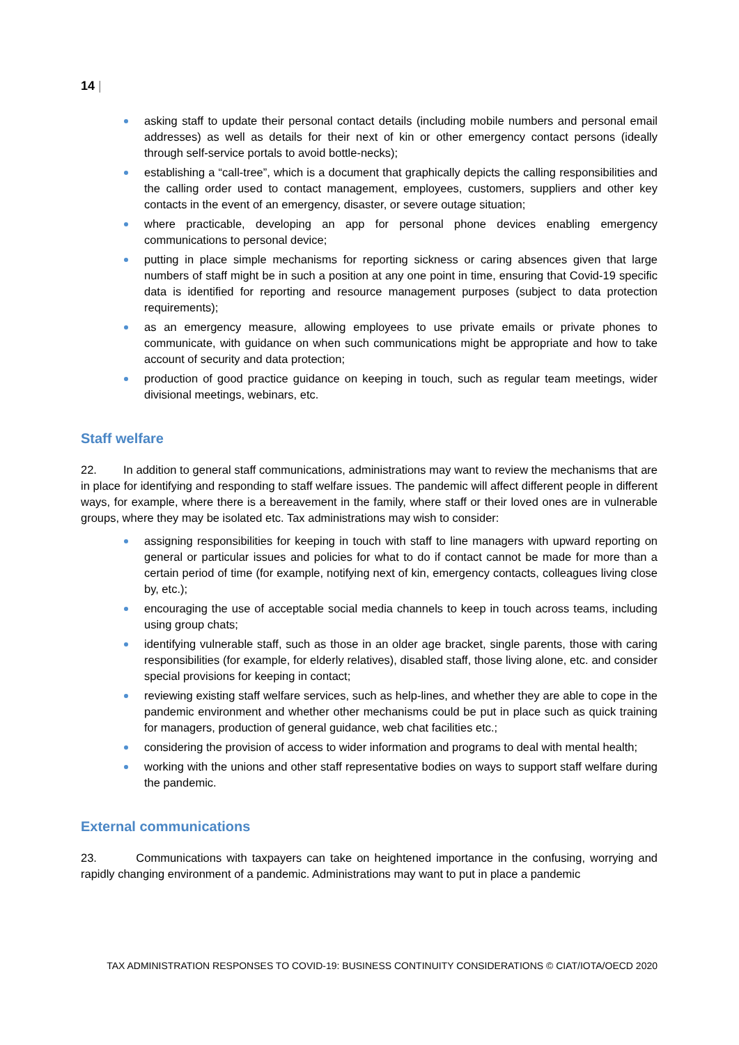14 |
asking staff to update their personal contact details (including mobile numbers and personal email addresses) as well as details for their next of kin or other emergency contact persons (ideally through self-service portals to avoid bottle-necks);
establishing a “call-tree”, which is a document that graphically depicts the calling responsibilities and the calling order used to contact management, employees, customers, suppliers and other key contacts in the event of an emergency, disaster, or severe outage situation;
where practicable, developing an app for personal phone devices enabling emergency communications to personal device;
putting in place simple mechanisms for reporting sickness or caring absences given that large numbers of staff might be in such a position at any one point in time, ensuring that Covid-19 specific data is identified for reporting and resource management purposes (subject to data protection requirements);
as an emergency measure, allowing employees to use private emails or private phones to communicate, with guidance on when such communications might be appropriate and how to take account of security and data protection;
production of good practice guidance on keeping in touch, such as regular team meetings, wider divisional meetings, webinars, etc.
Staff welfare
22. In addition to general staff communications, administrations may want to review the mechanisms that are in place for identifying and responding to staff welfare issues. The pandemic will affect different people in different ways, for example, where there is a bereavement in the family, where staff or their loved ones are in vulnerable groups, where they may be isolated etc. Tax administrations may wish to consider:
assigning responsibilities for keeping in touch with staff to line managers with upward reporting on general or particular issues and policies for what to do if contact cannot be made for more than a certain period of time (for example, notifying next of kin, emergency contacts, colleagues living close by, etc.);
encouraging the use of acceptable social media channels to keep in touch across teams, including using group chats;
identifying vulnerable staff, such as those in an older age bracket, single parents, those with caring responsibilities (for example, for elderly relatives), disabled staff, those living alone, etc. and consider special provisions for keeping in contact;
reviewing existing staff welfare services, such as help-lines, and whether they are able to cope in the pandemic environment and whether other mechanisms could be put in place such as quick training for managers, production of general guidance, web chat facilities etc.;
considering the provision of access to wider information and programs to deal with mental health;
working with the unions and other staff representative bodies on ways to support staff welfare during the pandemic.
External communications
23. Communications with taxpayers can take on heightened importance in the confusing, worrying and rapidly changing environment of a pandemic. Administrations may want to put in place a pandemic
TAX ADMINISTRATION RESPONSES TO COVID-19: BUSINESS CONTINUITY CONSIDERATIONS © CIAT/IOTA/OECD 2020